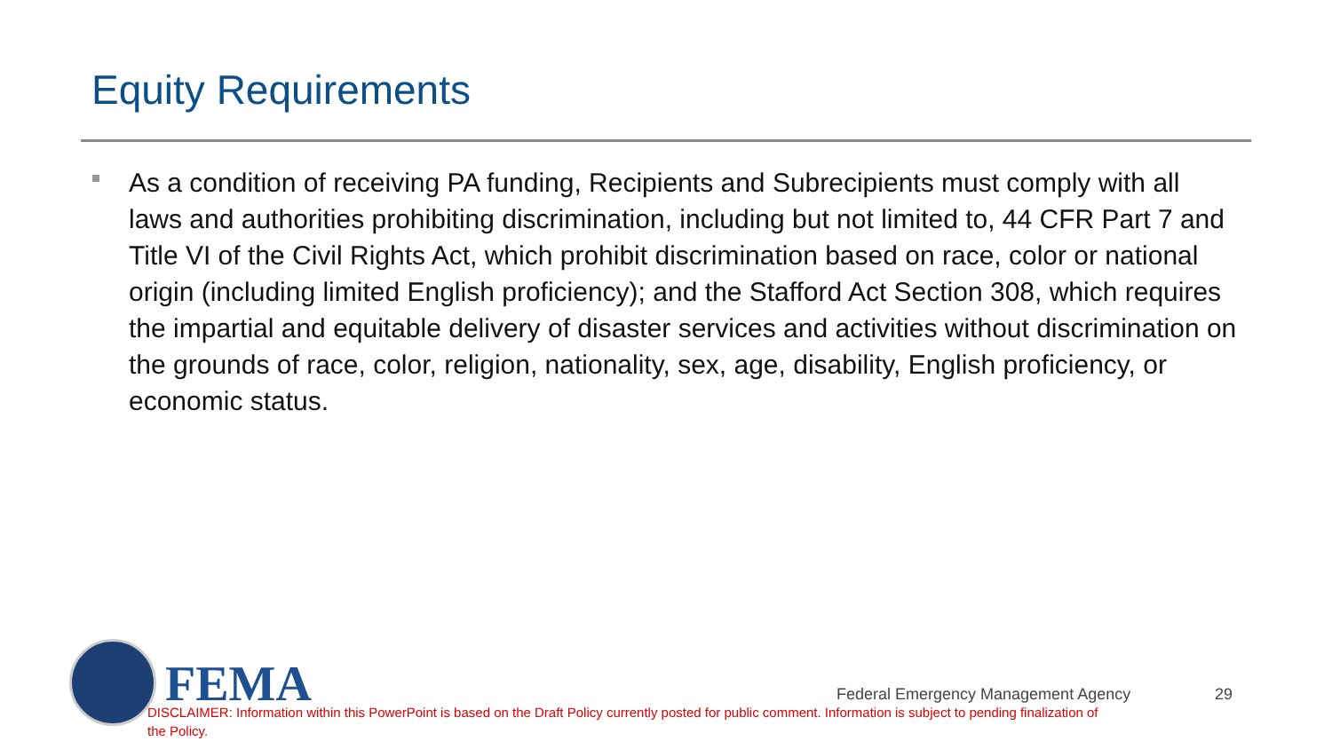Equity Requirements
As a condition of receiving PA funding, Recipients and Subrecipients must comply with all laws and authorities prohibiting discrimination, including but not limited to, 44 CFR Part 7 and Title VI of the Civil Rights Act, which prohibit discrimination based on race, color or national origin (including limited English proficiency); and the Stafford Act Section 308, which requires the impartial and equitable delivery of disaster services and activities without discrimination on the grounds of race, color, religion, nationality, sex, age, disability, English proficiency, or economic status.
FEMA
Federal Emergency Management Agency
29
DISCLAIMER: Information within this PowerPoint is based on the Draft Policy currently posted for public comment. Information is subject to pending finalization of the Policy.